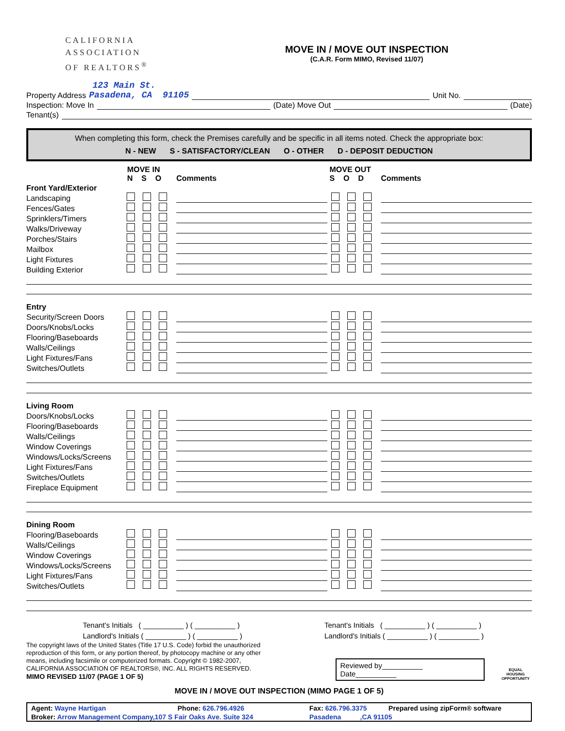CALIFORNIA
ASSOCIATION
OF REALTORS<sup>®</sup>
MOVE IN / MOVE OUT INSPECTION
(C.A.R. Form MIMO, Revised 11/07)
123 Main St.
Property Address Pasadena, CA 91105 Unit No.
Inspection: Move In (Date) Move Out (Date)
Tenant(s)
When completing this form, check the Premises carefully and be specific in all items noted. Check the appropriate box:
N - NEW S - SATISFACTORY/CLEAN O - OTHER D - DEPOSIT DEDUCTION
| | MOVE IN N S O | Comments | MOVE OUT S O D | Comments |
| Front Yard/Exterior | | | | |
| Landscaping | | | | |
| Fences/Gates | | | | |
| Sprinklers/Timers | | | | |
| Walks/Driveway | | | | |
| Porches/Stairs | | | | |
| Mailbox | | | | |
| Light Fixtures | | | | |
| Building Exterior | | | | |
| Entry | | | | |
| Security/Screen Doors | | | | |
| Doors/Knobs/Locks | | | | |
| Flooring/Baseboards | | | | |
| Walls/Ceilings | | | | |
| Light Fixtures/Fans | | | | |
| Switches/Outlets | | | | |
| Living Room | | | | |
| Doors/Knobs/Locks | | | | |
| Flooring/Baseboards | | | | |
| Walls/Ceilings | | | | |
| Window Coverings | | | | |
| Windows/Locks/Screens | | | | |
| Light Fixtures/Fans | | | | |
| Switches/Outlets | | | | |
| Fireplace Equipment | | | | |
| Dining Room | | | | |
| Flooring/Baseboards | | | | |
| Walls/Ceilings | | | | |
| Window Coverings | | | | |
| Windows/Locks/Screens | | | | |
| Light Fixtures/Fans | | | | |
| Switches/Outlets | | | | |
Tenant's Initials ( __________ ) ( __________ )
Landlord's Initials ( __________ ) ( __________ )
Tenant's Initials ( __________ ) ( __________ )
Landlord's Initials ( __________ ) ( __________ )
The copyright laws of the United States (Title 17 U.S. Code) forbid the unauthorized reproduction of this form, or any portion thereof, by photocopy machine or any other means, including facsimile or computerized formats. Copyright © 1982-2007, CALIFORNIA ASSOCIATION OF REALTORS®, INC. ALL RIGHTS RESERVED.
MIMO REVISED 11/07 (PAGE 1 OF 5)
Reviewed by__________ Date__________
EQUAL HOUSING
OPPORTUNITY
MOVE IN / MOVE OUT INSPECTION (MIMO PAGE 1 OF 5)
| Agent: Wayne Hartigan | Phone: 626.796.4926 | Fax: 626.796.3375 | Prepared using zipForm® software |
| Broker: Arrow Management Company,107 S Fair Oaks Ave. Suite 324 | | Pasadena ,CA 91105 | |